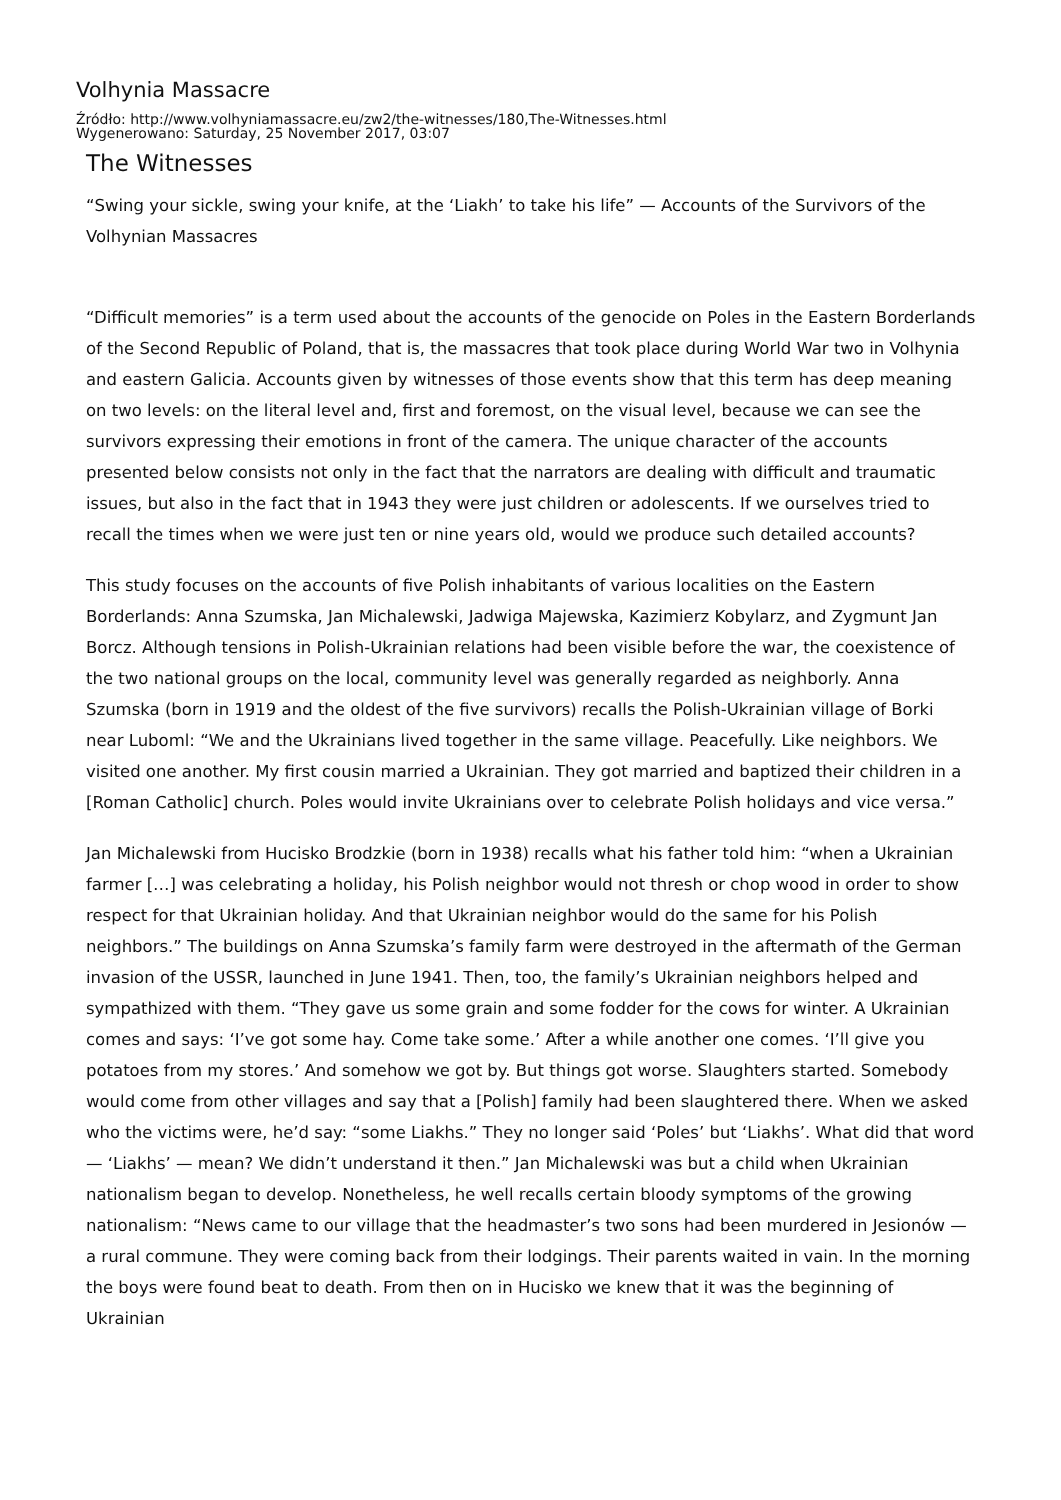Volhynia Massacre
Źródło: http://www.volhyniamassacre.eu/zw2/the-witnesses/180,The-Witnesses.html
Wygenerowano: Saturday, 25 November 2017, 03:07
The Witnesses
“Swing your sickle, swing your knife, at the ‘Liakh’ to take his life” — Accounts of the Survivors of the Volhynian Massacres
“Difficult memories” is a term used about the accounts of the genocide on Poles in the Eastern Borderlands of the Second Republic of Poland, that is, the massacres that took place during World War two in Volhynia and eastern Galicia. Accounts given by witnesses of those events show that this term has deep meaning on two levels: on the literal level and, first and foremost, on the visual level, because we can see the survivors expressing their emotions in front of the camera. The unique character of the accounts presented below consists not only in the fact that the narrators are dealing with difficult and traumatic issues, but also in the fact that in 1943 they were just children or adolescents. If we ourselves tried to recall the times when we were just ten or nine years old, would we produce such detailed accounts?
This study focuses on the accounts of five Polish inhabitants of various localities on the Eastern Borderlands: Anna Szumska, Jan Michalewski, Jadwiga Majewska, Kazimierz Kobylarz, and Zygmunt Jan Borcz. Although tensions in Polish-Ukrainian relations had been visible before the war, the coexistence of the two national groups on the local, community level was generally regarded as neighborly. Anna Szumska (born in 1919 and the oldest of the five survivors) recalls the Polish-Ukrainian village of Borki near Luboml: “We and the Ukrainians lived together in the same village. Peacefully. Like neighbors. We visited one another. My first cousin married a Ukrainian. They got married and baptized their children in a [Roman Catholic] church. Poles would invite Ukrainians over to celebrate Polish holidays and vice versa.”
Jan Michalewski from Hucisko Brodzkie (born in 1938) recalls what his father told him: “when a Ukrainian farmer […] was celebrating a holiday, his Polish neighbor would not thresh or chop wood in order to show respect for that Ukrainian holiday. And that Ukrainian neighbor would do the same for his Polish neighbors.” The buildings on Anna Szumska’s family farm were destroyed in the aftermath of the German invasion of the USSR, launched in June 1941. Then, too, the family’s Ukrainian neighbors helped and sympathized with them. “They gave us some grain and some fodder for the cows for winter. A Ukrainian comes and says: ‘I’ve got some hay. Come take some.’ After a while another one comes. ‘I’ll give you potatoes from my stores.’ And somehow we got by. But things got worse. Slaughters started. Somebody would come from other villages and say that a [Polish] family had been slaughtered there. When we asked who the victims were, he’d say: “some Liakhs.” They no longer said ‘Poles’ but ‘Liakhs’. What did that word — ‘Liakhs’ — mean? We didn’t understand it then.” Jan Michalewski was but a child when Ukrainian nationalism began to develop. Nonetheless, he well recalls certain bloody symptoms of the growing nationalism: “News came to our village that the headmaster’s two sons had been murdered in Jesionów — a rural commune. They were coming back from their lodgings. Their parents waited in vain. In the morning the boys were found beat to death. From then on in Hucisko we knew that it was the beginning of Ukrainian